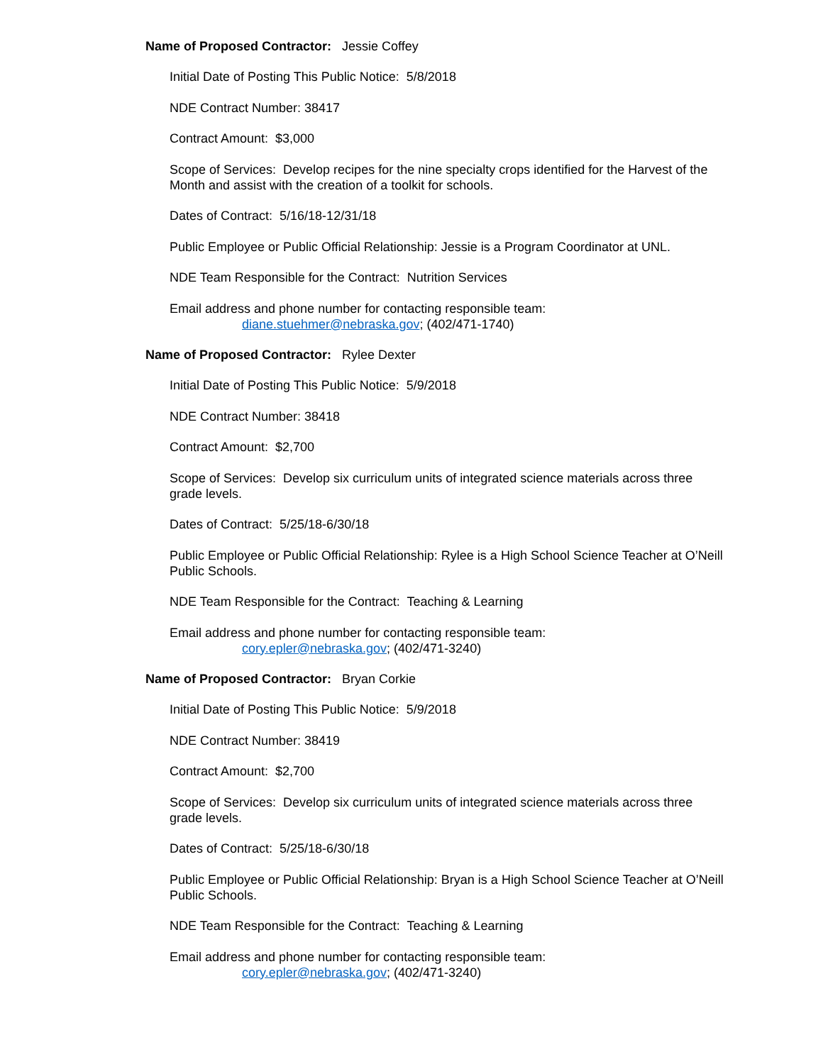Name of Proposed Contractor: Jessie Coffey
Initial Date of Posting This Public Notice: 5/8/2018
NDE Contract Number: 38417
Contract Amount: $3,000
Scope of Services: Develop recipes for the nine specialty crops identified for the Harvest of the Month and assist with the creation of a toolkit for schools.
Dates of Contract: 5/16/18-12/31/18
Public Employee or Public Official Relationship: Jessie is a Program Coordinator at UNL.
NDE Team Responsible for the Contract: Nutrition Services
Email address and phone number for contacting responsible team:
diane.stuehmer@nebraska.gov; (402/471-1740)
Name of Proposed Contractor: Rylee Dexter
Initial Date of Posting This Public Notice: 5/9/2018
NDE Contract Number: 38418
Contract Amount: $2,700
Scope of Services: Develop six curriculum units of integrated science materials across three grade levels.
Dates of Contract: 5/25/18-6/30/18
Public Employee or Public Official Relationship: Rylee is a High School Science Teacher at O’Neill Public Schools.
NDE Team Responsible for the Contract: Teaching & Learning
Email address and phone number for contacting responsible team:
cory.epler@nebraska.gov; (402/471-3240)
Name of Proposed Contractor: Bryan Corkie
Initial Date of Posting This Public Notice: 5/9/2018
NDE Contract Number: 38419
Contract Amount: $2,700
Scope of Services: Develop six curriculum units of integrated science materials across three grade levels.
Dates of Contract: 5/25/18-6/30/18
Public Employee or Public Official Relationship: Bryan is a High School Science Teacher at O’Neill Public Schools.
NDE Team Responsible for the Contract: Teaching & Learning
Email address and phone number for contacting responsible team:
cory.epler@nebraska.gov; (402/471-3240)